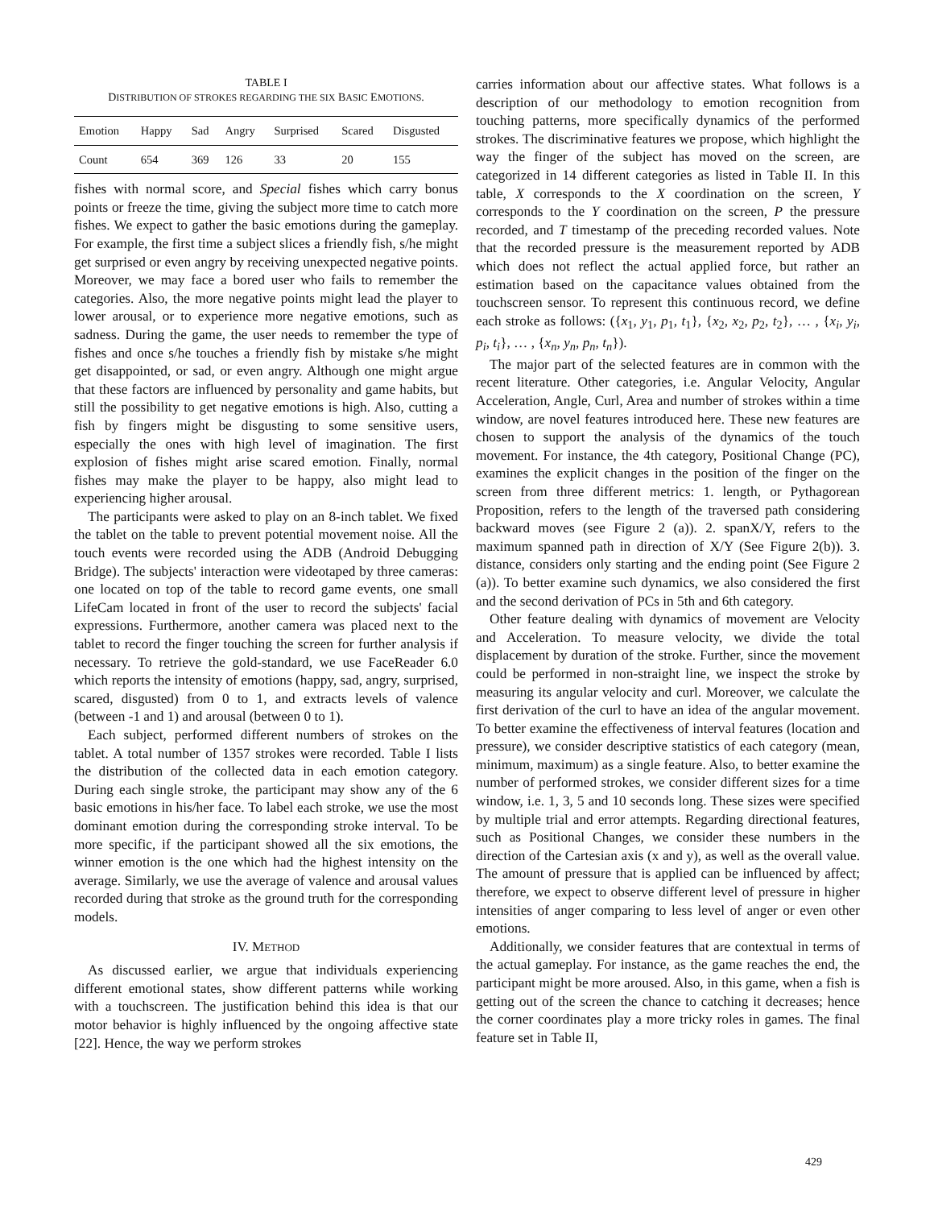TABLE I
DISTRIBUTION OF STROKES REGARDING THE SIX BASIC EMOTIONS.
| Emotion | Happy | Sad | Angry | Surprised | Scared | Disgusted |
| --- | --- | --- | --- | --- | --- | --- |
| Count | 654 | 369 | 126 | 33 | 20 | 155 |
fishes with normal score, and Special fishes which carry bonus points or freeze the time, giving the subject more time to catch more fishes. We expect to gather the basic emotions during the gameplay. For example, the first time a subject slices a friendly fish, s/he might get surprised or even angry by receiving unexpected negative points. Moreover, we may face a bored user who fails to remember the categories. Also, the more negative points might lead the player to lower arousal, or to experience more negative emotions, such as sadness. During the game, the user needs to remember the type of fishes and once s/he touches a friendly fish by mistake s/he might get disappointed, or sad, or even angry. Although one might argue that these factors are influenced by personality and game habits, but still the possibility to get negative emotions is high. Also, cutting a fish by fingers might be disgusting to some sensitive users, especially the ones with high level of imagination. The first explosion of fishes might arise scared emotion. Finally, normal fishes may make the player to be happy, also might lead to experiencing higher arousal.
The participants were asked to play on an 8-inch tablet. We fixed the tablet on the table to prevent potential movement noise. All the touch events were recorded using the ADB (Android Debugging Bridge). The subjects' interaction were videotaped by three cameras: one located on top of the table to record game events, one small LifeCam located in front of the user to record the subjects' facial expressions. Furthermore, another camera was placed next to the tablet to record the finger touching the screen for further analysis if necessary. To retrieve the gold-standard, we use FaceReader 6.0 which reports the intensity of emotions (happy, sad, angry, surprised, scared, disgusted) from 0 to 1, and extracts levels of valence (between -1 and 1) and arousal (between 0 to 1).
Each subject, performed different numbers of strokes on the tablet. A total number of 1357 strokes were recorded. Table I lists the distribution of the collected data in each emotion category. During each single stroke, the participant may show any of the 6 basic emotions in his/her face. To label each stroke, we use the most dominant emotion during the corresponding stroke interval. To be more specific, if the participant showed all the six emotions, the winner emotion is the one which had the highest intensity on the average. Similarly, we use the average of valence and arousal values recorded during that stroke as the ground truth for the corresponding models.
IV. METHOD
As discussed earlier, we argue that individuals experiencing different emotional states, show different patterns while working with a touchscreen. The justification behind this idea is that our motor behavior is highly influenced by the ongoing affective state [22]. Hence, the way we perform strokes
carries information about our affective states. What follows is a description of our methodology to emotion recognition from touching patterns, more specifically dynamics of the performed strokes. The discriminative features we propose, which highlight the way the finger of the subject has moved on the screen, are categorized in 14 different categories as listed in Table II. In this table, X corresponds to the X coordination on the screen, Y corresponds to the Y coordination on the screen, P the pressure recorded, and T timestamp of the preceding recorded values. Note that the recorded pressure is the measurement reported by ADB which does not reflect the actual applied force, but rather an estimation based on the capacitance values obtained from the touchscreen sensor. To represent this continuous record, we define each stroke as follows: ({x<sub>1</sub>, y<sub>1</sub>, p<sub>1</sub>, t<sub>1</sub>}, {x<sub>2</sub>, x<sub>2</sub>, p<sub>2</sub>, t<sub>2</sub>}, … , {x<sub>i</sub>, y<sub>i</sub>, p<sub>i</sub>, t<sub>i</sub>}, … , {x<sub>n</sub>, y<sub>n</sub>, p<sub>n</sub>, t<sub>n</sub>}).
The major part of the selected features are in common with the recent literature. Other categories, i.e. Angular Velocity, Angular Acceleration, Angle, Curl, Area and number of strokes within a time window, are novel features introduced here. These new features are chosen to support the analysis of the dynamics of the touch movement. For instance, the 4th category, Positional Change (PC), examines the explicit changes in the position of the finger on the screen from three different metrics: 1. length, or Pythagorean Proposition, refers to the length of the traversed path considering backward moves (see Figure 2 (a)). 2. spanX/Y, refers to the maximum spanned path in direction of X/Y (See Figure 2(b)). 3. distance, considers only starting and the ending point (See Figure 2 (a)). To better examine such dynamics, we also considered the first and the second derivation of PCs in 5th and 6th category.
Other feature dealing with dynamics of movement are Velocity and Acceleration. To measure velocity, we divide the total displacement by duration of the stroke. Further, since the movement could be performed in non-straight line, we inspect the stroke by measuring its angular velocity and curl. Moreover, we calculate the first derivation of the curl to have an idea of the angular movement. To better examine the effectiveness of interval features (location and pressure), we consider descriptive statistics of each category (mean, minimum, maximum) as a single feature. Also, to better examine the number of performed strokes, we consider different sizes for a time window, i.e. 1, 3, 5 and 10 seconds long. These sizes were specified by multiple trial and error attempts. Regarding directional features, such as Positional Changes, we consider these numbers in the direction of the Cartesian axis (x and y), as well as the overall value. The amount of pressure that is applied can be influenced by affect; therefore, we expect to observe different level of pressure in higher intensities of anger comparing to less level of anger or even other emotions.
Additionally, we consider features that are contextual in terms of the actual gameplay. For instance, as the game reaches the end, the participant might be more aroused. Also, in this game, when a fish is getting out of the screen the chance to catching it decreases; hence the corner coordinates play a more tricky roles in games. The final feature set in Table II,
429